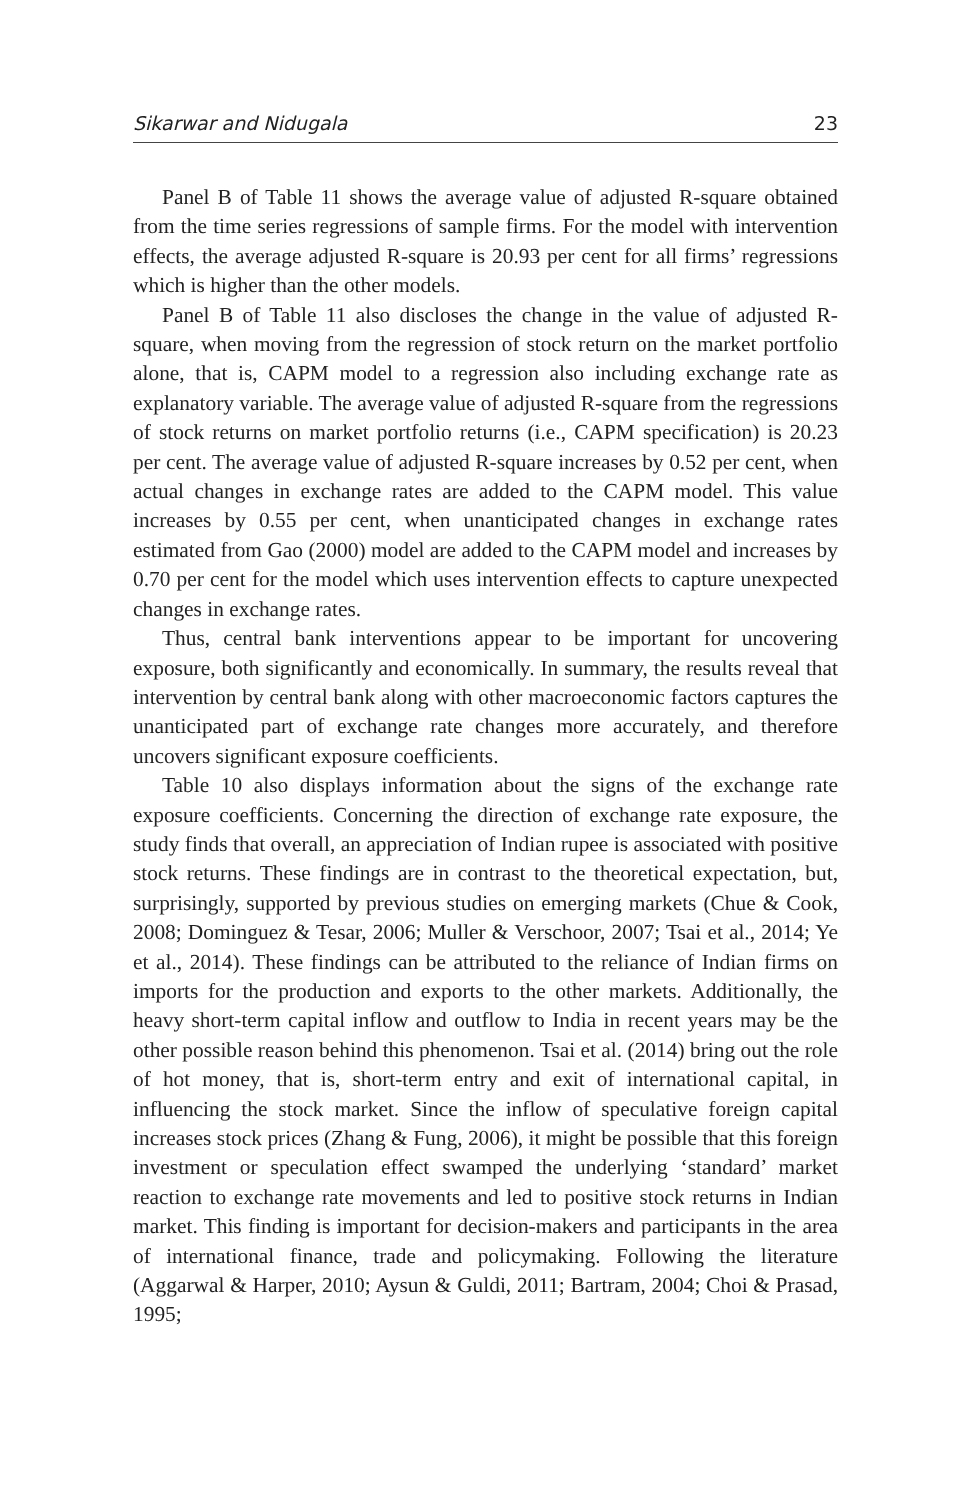Sikarwar and Nidugala 23
Panel B of Table 11 shows the average value of adjusted R-square obtained from the time series regressions of sample firms. For the model with intervention effects, the average adjusted R-square is 20.93 per cent for all firms’ regressions which is higher than the other models.
Panel B of Table 11 also discloses the change in the value of adjusted R-square, when moving from the regression of stock return on the market portfolio alone, that is, CAPM model to a regression also including exchange rate as explanatory variable. The average value of adjusted R-square from the regressions of stock returns on market portfolio returns (i.e., CAPM specification) is 20.23 per cent. The average value of adjusted R-square increases by 0.52 per cent, when actual changes in exchange rates are added to the CAPM model. This value increases by 0.55 per cent, when unanticipated changes in exchange rates estimated from Gao (2000) model are added to the CAPM model and increases by 0.70 per cent for the model which uses intervention effects to capture unexpected changes in exchange rates.
Thus, central bank interventions appear to be important for uncovering exposure, both significantly and economically. In summary, the results reveal that intervention by central bank along with other macroeconomic factors captures the unanticipated part of exchange rate changes more accurately, and therefore uncovers significant exposure coefficients.
Table 10 also displays information about the signs of the exchange rate exposure coefficients. Concerning the direction of exchange rate exposure, the study finds that overall, an appreciation of Indian rupee is associated with positive stock returns. These findings are in contrast to the theoretical expectation, but, surprisingly, supported by previous studies on emerging markets (Chue & Cook, 2008; Dominguez & Tesar, 2006; Muller & Verschoor, 2007; Tsai et al., 2014; Ye et al., 2014). These findings can be attributed to the reliance of Indian firms on imports for the production and exports to the other markets. Additionally, the heavy short-term capital inflow and outflow to India in recent years may be the other possible reason behind this phenomenon. Tsai et al. (2014) bring out the role of hot money, that is, short-term entry and exit of international capital, in influencing the stock market. Since the inflow of speculative foreign capital increases stock prices (Zhang & Fung, 2006), it might be possible that this foreign investment or speculation effect swamped the underlying ‘standard’ market reaction to exchange rate movements and led to positive stock returns in Indian market. This finding is important for decision-makers and participants in the area of international finance, trade and policymaking. Following the literature (Aggarwal & Harper, 2010; Aysun & Guldi, 2011; Bartram, 2004; Choi & Prasad, 1995;